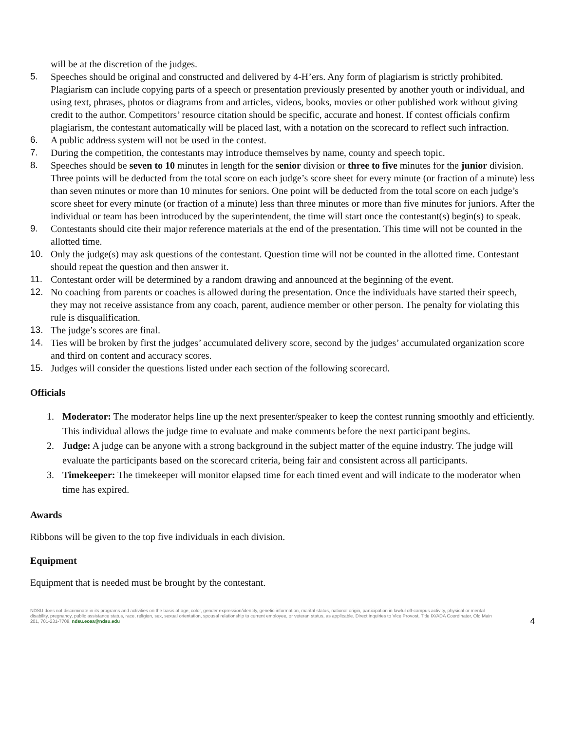will be at the discretion of the judges.
5. Speeches should be original and constructed and delivered by 4-H’ers. Any form of plagiarism is strictly prohibited. Plagiarism can include copying parts of a speech or presentation previously presented by another youth or individual, and using text, phrases, photos or diagrams from and articles, videos, books, movies or other published work without giving credit to the author. Competitors’ resource citation should be specific, accurate and honest. If contest officials confirm plagiarism, the contestant automatically will be placed last, with a notation on the scorecard to reflect such infraction.
6. A public address system will not be used in the contest.
7. During the competition, the contestants may introduce themselves by name, county and speech topic.
8. Speeches should be seven to 10 minutes in length for the senior division or three to five minutes for the junior division. Three points will be deducted from the total score on each judge’s score sheet for every minute (or fraction of a minute) less than seven minutes or more than 10 minutes for seniors. One point will be deducted from the total score on each judge’s score sheet for every minute (or fraction of a minute) less than three minutes or more than five minutes for juniors. After the individual or team has been introduced by the superintendent, the time will start once the contestant(s) begin(s) to speak.
9. Contestants should cite their major reference materials at the end of the presentation. This time will not be counted in the allotted time.
10. Only the judge(s) may ask questions of the contestant. Question time will not be counted in the allotted time. Contestant should repeat the question and then answer it.
11. Contestant order will be determined by a random drawing and announced at the beginning of the event.
12. No coaching from parents or coaches is allowed during the presentation. Once the individuals have started their speech, they may not receive assistance from any coach, parent, audience member or other person. The penalty for violating this rule is disqualification.
13. The judge’s scores are final.
14. Ties will be broken by first the judges’ accumulated delivery score, second by the judges’ accumulated organization score and third on content and accuracy scores.
15. Judges will consider the questions listed under each section of the following scorecard.
Officials
1. Moderator: The moderator helps line up the next presenter/speaker to keep the contest running smoothly and efficiently. This individual allows the judge time to evaluate and make comments before the next participant begins.
2. Judge: A judge can be anyone with a strong background in the subject matter of the equine industry. The judge will evaluate the participants based on the scorecard criteria, being fair and consistent across all participants.
3. Timekeeper: The timekeeper will monitor elapsed time for each timed event and will indicate to the moderator when time has expired.
Awards
Ribbons will be given to the top five individuals in each division.
Equipment
Equipment that is needed must be brought by the contestant.
NDSU does not discriminate in its programs and activities on the basis of age, color, gender expression/identity, genetic information, marital status, national origin, participation in lawful off-campus activity, physical or mental disability, pregnancy, public assistance status, race, religion, sex, sexual orientation, spousal relationship to current employee, or veteran status, as applicable. Direct inquiries to Vice Provost, Title IX/ADA Coordinator, Old Main 201, 701-231-7708, ndsu.eoaa@ndsu.edu
4